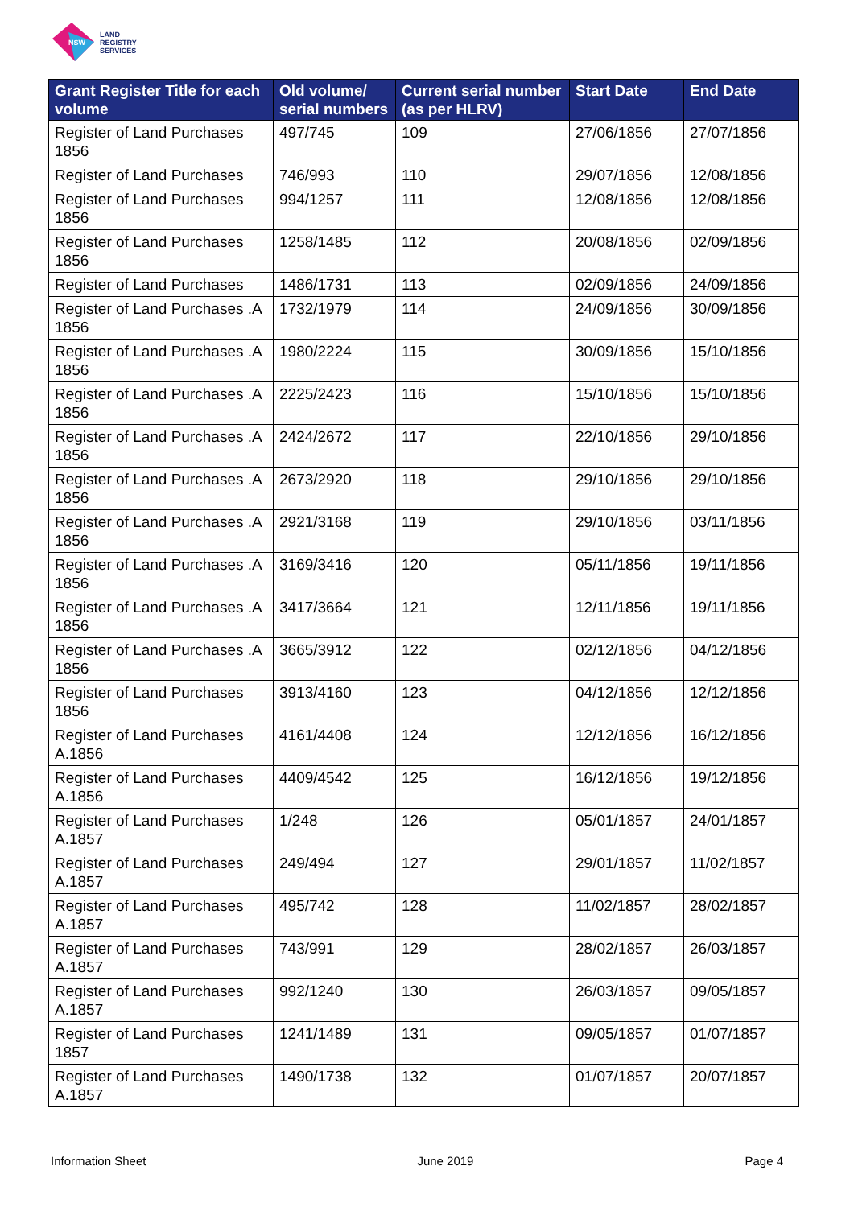NSW
LAND
REGISTRY
SERVICES
| Grant Register Title for each volume | Old volume/ serial numbers | Current serial number (as per HLRV) | Start Date | End Date |
| --- | --- | --- | --- | --- |
| Register of Land Purchases 1856 | 497/745 | 109 | 27/06/1856 | 27/07/1856 |
| Register of Land Purchases | 746/993 | 110 | 29/07/1856 | 12/08/1856 |
| Register of Land Purchases 1856 | 994/1257 | 111 | 12/08/1856 | 12/08/1856 |
| Register of Land Purchases 1856 | 1258/1485 | 112 | 20/08/1856 | 02/09/1856 |
| Register of Land Purchases | 1486/1731 | 113 | 02/09/1856 | 24/09/1856 |
| Register of Land Purchases .A 1856 | 1732/1979 | 114 | 24/09/1856 | 30/09/1856 |
| Register of Land Purchases .A 1856 | 1980/2224 | 115 | 30/09/1856 | 15/10/1856 |
| Register of Land Purchases .A 1856 | 2225/2423 | 116 | 15/10/1856 | 15/10/1856 |
| Register of Land Purchases .A 1856 | 2424/2672 | 117 | 22/10/1856 | 29/10/1856 |
| Register of Land Purchases .A 1856 | 2673/2920 | 118 | 29/10/1856 | 29/10/1856 |
| Register of Land Purchases .A 1856 | 2921/3168 | 119 | 29/10/1856 | 03/11/1856 |
| Register of Land Purchases .A 1856 | 3169/3416 | 120 | 05/11/1856 | 19/11/1856 |
| Register of Land Purchases .A 1856 | 3417/3664 | 121 | 12/11/1856 | 19/11/1856 |
| Register of Land Purchases .A 1856 | 3665/3912 | 122 | 02/12/1856 | 04/12/1856 |
| Register of Land Purchases 1856 | 3913/4160 | 123 | 04/12/1856 | 12/12/1856 |
| Register of Land Purchases A.1856 | 4161/4408 | 124 | 12/12/1856 | 16/12/1856 |
| Register of Land Purchases A.1856 | 4409/4542 | 125 | 16/12/1856 | 19/12/1856 |
| Register of Land Purchases A.1857 | 1/248 | 126 | 05/01/1857 | 24/01/1857 |
| Register of Land Purchases A.1857 | 249/494 | 127 | 29/01/1857 | 11/02/1857 |
| Register of Land Purchases A.1857 | 495/742 | 128 | 11/02/1857 | 28/02/1857 |
| Register of Land Purchases A.1857 | 743/991 | 129 | 28/02/1857 | 26/03/1857 |
| Register of Land Purchases A.1857 | 992/1240 | 130 | 26/03/1857 | 09/05/1857 |
| Register of Land Purchases 1857 | 1241/1489 | 131 | 09/05/1857 | 01/07/1857 |
| Register of Land Purchases A.1857 | 1490/1738 | 132 | 01/07/1857 | 20/07/1857 |
Information Sheet June 2019 Page 4